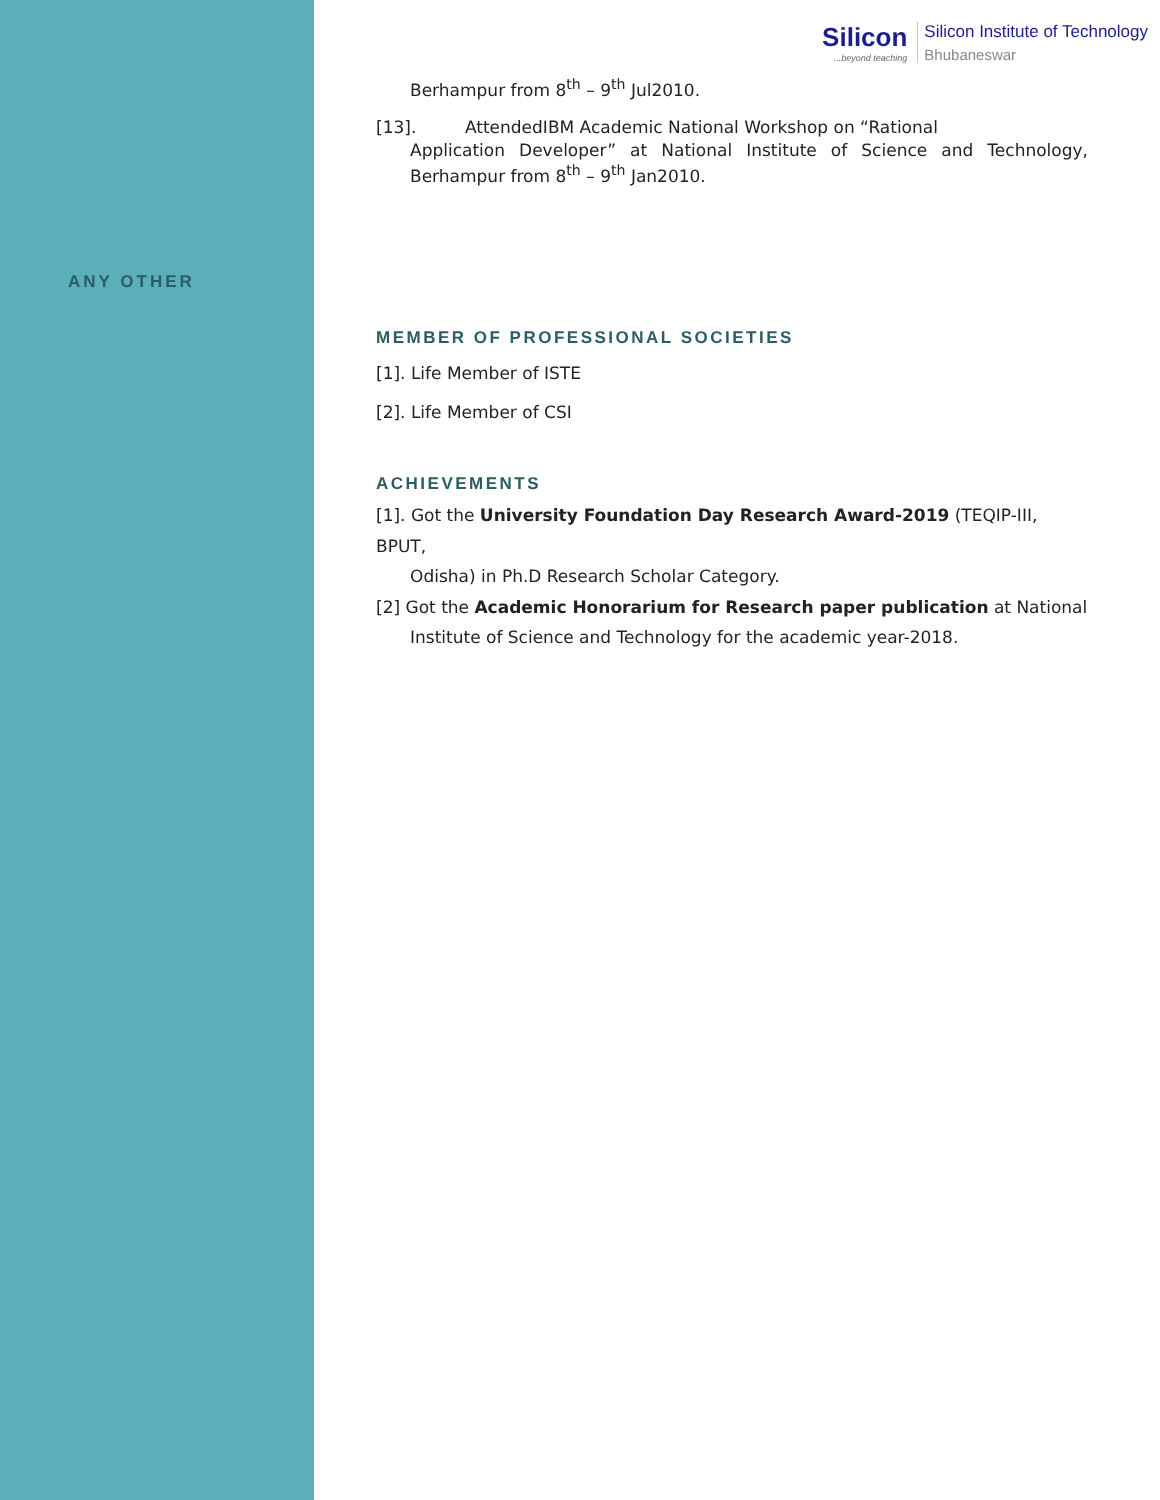ANY OTHER
Silicon...beyond teaching
Silicon Institute of Technology
Bhubaneswar
Berhampur from 8<sup>th</sup> – 9<sup>th</sup> Jul2010.
[13]. AttendedIBM Academic National Workshop on “Rational
Application Developer” at National Institute of Science and Technology, Berhampur from 8<sup>th</sup> – 9<sup>th</sup> Jan2010.
MEMBER OF PROFESSIONAL SOCIETIES
[1]. Life Member of ISTE
[2]. Life Member of CSI
ACHIEVEMENTS
[1]. Got the University Foundation Day Research Award-2019 (TEQIP-III, BPUT,
Odisha) in Ph.D Research Scholar Category.
[2] Got the Academic Honorarium for Research paper publication at National
Institute of Science and Technology for the academic year-2018.